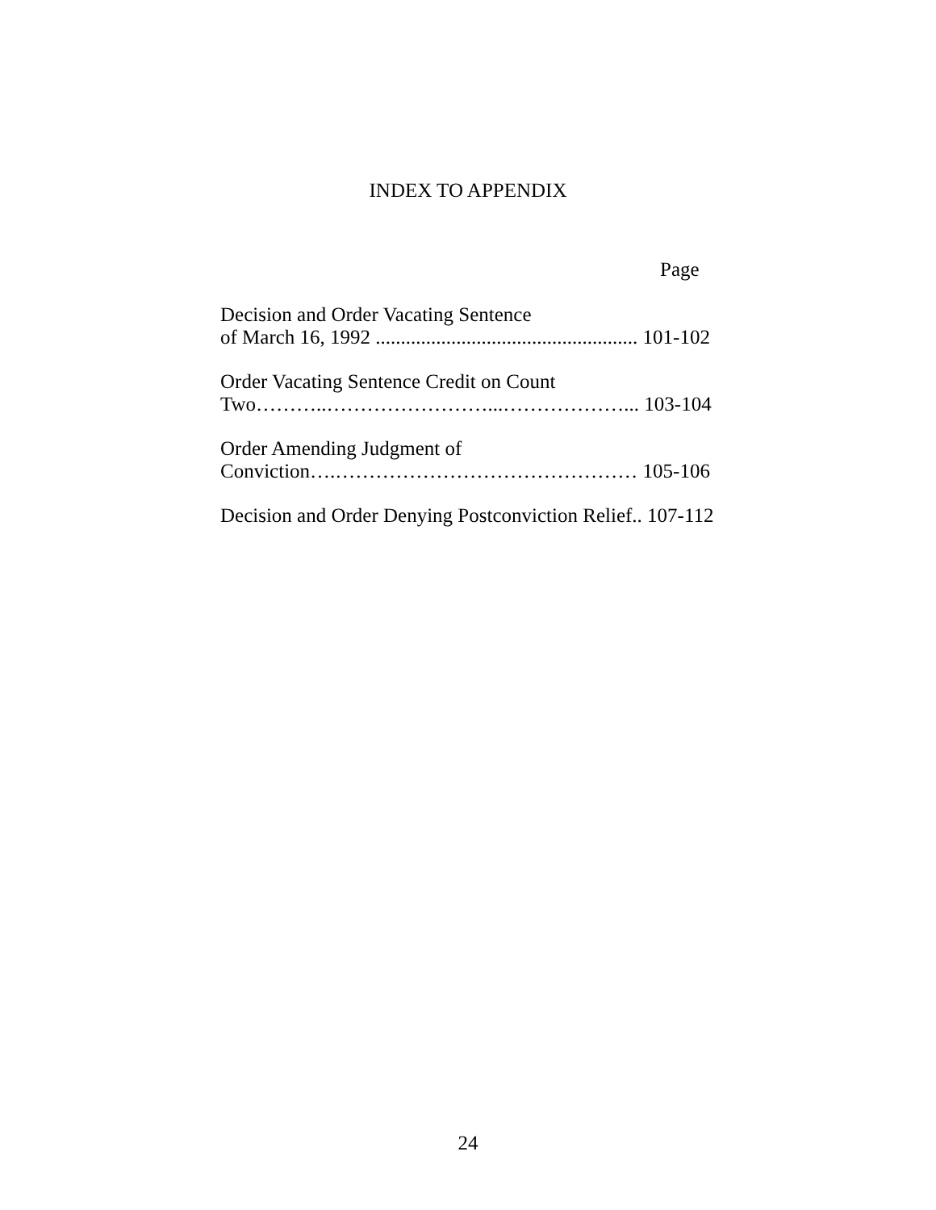INDEX TO APPENDIX
Page
Decision and Order Vacating Sentence
of March 16, 1992 .................................................... 101-102
Order Vacating Sentence Credit on Count
Two………..……………………...………………... 103-104
Order Amending Judgment of
Conviction….……………………………………… 105-106
Decision and Order Denying Postconviction Relief.. 107-112
24